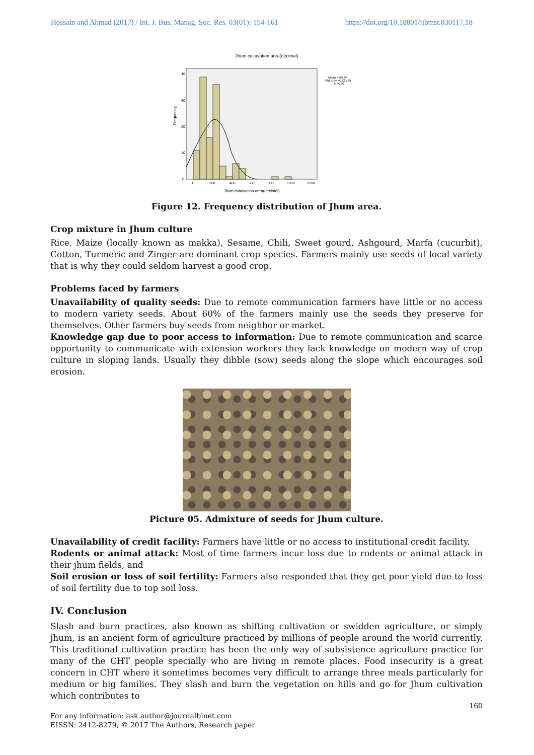Hossain and Ahmad (2017) / Int. J. Bus. Manag. Soc. Res. 03(01): 154-161 https://doi.org/10.18801/ijbmsr.030117.18
Jhum cultavation area(decimal)
Frequency
40
30
20
10
0
0
200
400
600
800
1000
1200
Jhum cultavation area(decimal)
Mean =187.94
Std. Dev. =142.769
N =120
Figure 12. Frequency distribution of Jhum area.
Crop mixture in Jhum culture
Rice, Maize (locally known as makka), Sesame, Chili, Sweet gourd, Ashgourd, Marfa (cucurbit), Cotton, Turmeric and Zinger are dominant crop species. Farmers mainly use seeds of local variety that is why they could seldom harvest a good crop.
Problems faced by farmers
Unavailability of quality seeds: Due to remote communication farmers have little or no access to modern variety seeds. About 60% of the farmers mainly use the seeds they preserve for themselves. Other farmers buy seeds from neighbor or market.
Knowledge gap due to poor access to information: Due to remote communication and scarce opportunity to communicate with extension workers they lack knowledge on modern way of crop culture in sloping lands. Usually they dibble (sow) seeds along the slope which encourages soil erosion.
Picture 05. Admixture of seeds for Jhum culture.
Unavailability of credit facility: Farmers have little or no access to institutional credit facility.
Rodents or animal attack: Most of time farmers incur loss due to rodents or animal attack in their jhum fields, and
Soil erosion or loss of soil fertility: Farmers also responded that they get poor yield due to loss of soil fertility due to top soil loss.
IV. Conclusion
Slash and burn practices, also known as shifting cultivation or swidden agriculture, or simply jhum, is an ancient form of agriculture practiced by millions of people around the world currently. This traditional cultivation practice has been the only way of subsistence agriculture practice for many of the CHT people specially who are living in remote places. Food insecurity is a great concern in CHT where it sometimes becomes very difficult to arrange three meals particularly for medium or big families. They slash and burn the vegetation on hills and go for Jhum cultivation which contributes to
160
For any information: ask.author@journalbinet.com
EISSN: 2412-8279, © 2017 The Authors, Research paper